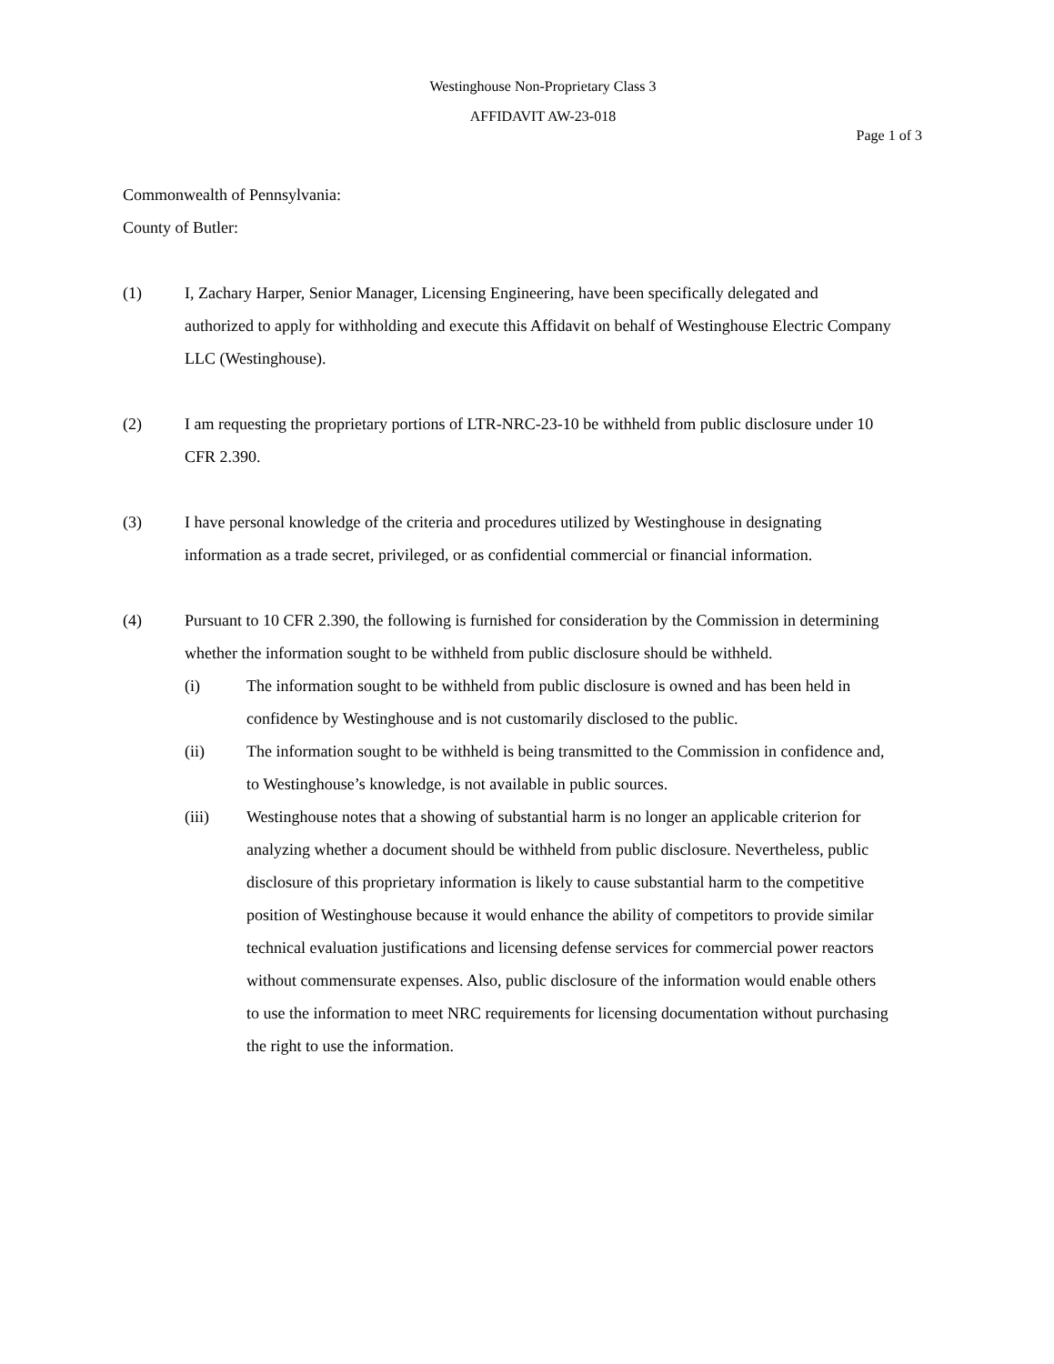Westinghouse Non-Proprietary Class 3
AFFIDAVIT AW-23-018
Page 1 of 3
Commonwealth of Pennsylvania:
County of Butler:
(1) I, Zachary Harper, Senior Manager, Licensing Engineering, have been specifically delegated and authorized to apply for withholding and execute this Affidavit on behalf of Westinghouse Electric Company LLC (Westinghouse).
(2) I am requesting the proprietary portions of LTR-NRC-23-10 be withheld from public disclosure under 10 CFR 2.390.
(3) I have personal knowledge of the criteria and procedures utilized by Westinghouse in designating information as a trade secret, privileged, or as confidential commercial or financial information.
(4) Pursuant to 10 CFR 2.390, the following is furnished for consideration by the Commission in determining whether the information sought to be withheld from public disclosure should be withheld.
(i) The information sought to be withheld from public disclosure is owned and has been held in confidence by Westinghouse and is not customarily disclosed to the public.
(ii) The information sought to be withheld is being transmitted to the Commission in confidence and, to Westinghouse’s knowledge, is not available in public sources.
(iii) Westinghouse notes that a showing of substantial harm is no longer an applicable criterion for analyzing whether a document should be withheld from public disclosure. Nevertheless, public disclosure of this proprietary information is likely to cause substantial harm to the competitive position of Westinghouse because it would enhance the ability of competitors to provide similar technical evaluation justifications and licensing defense services for commercial power reactors without commensurate expenses. Also, public disclosure of the information would enable others to use the information to meet NRC requirements for licensing documentation without purchasing the right to use the information.